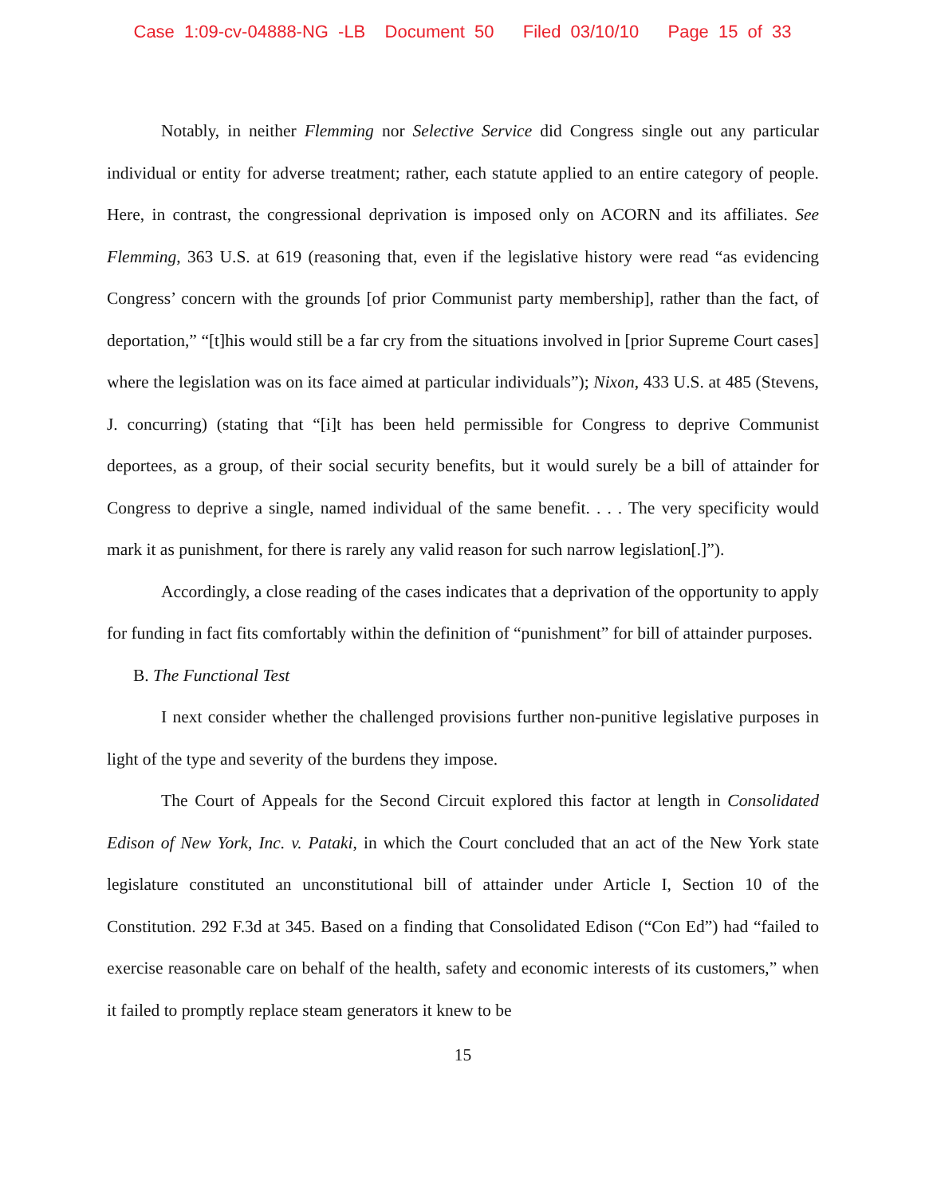Case 1:09-cv-04888-NG -LB Document 50 Filed 03/10/10 Page 15 of 33
Notably, in neither Flemming nor Selective Service did Congress single out any particular individual or entity for adverse treatment; rather, each statute applied to an entire category of people. Here, in contrast, the congressional deprivation is imposed only on ACORN and its affiliates. See Flemming, 363 U.S. at 619 (reasoning that, even if the legislative history were read “as evidencing Congress’ concern with the grounds [of prior Communist party membership], rather than the fact, of deportation,” “[t]his would still be a far cry from the situations involved in [prior Supreme Court cases] where the legislation was on its face aimed at particular individuals”); Nixon, 433 U.S. at 485 (Stevens, J. concurring) (stating that “[i]t has been held permissible for Congress to deprive Communist deportees, as a group, of their social security benefits, but it would surely be a bill of attainder for Congress to deprive a single, named individual of the same benefit. . . . The very specificity would mark it as punishment, for there is rarely any valid reason for such narrow legislation[.]”).
Accordingly, a close reading of the cases indicates that a deprivation of the opportunity to apply for funding in fact fits comfortably within the definition of “punishment” for bill of attainder purposes.
B. The Functional Test
I next consider whether the challenged provisions further non-punitive legislative purposes in light of the type and severity of the burdens they impose.
The Court of Appeals for the Second Circuit explored this factor at length in Consolidated Edison of New York, Inc. v. Pataki, in which the Court concluded that an act of the New York state legislature constituted an unconstitutional bill of attainder under Article I, Section 10 of the Constitution. 292 F.3d at 345. Based on a finding that Consolidated Edison (“Con Ed”) had “failed to exercise reasonable care on behalf of the health, safety and economic interests of its customers,” when it failed to promptly replace steam generators it knew to be
15